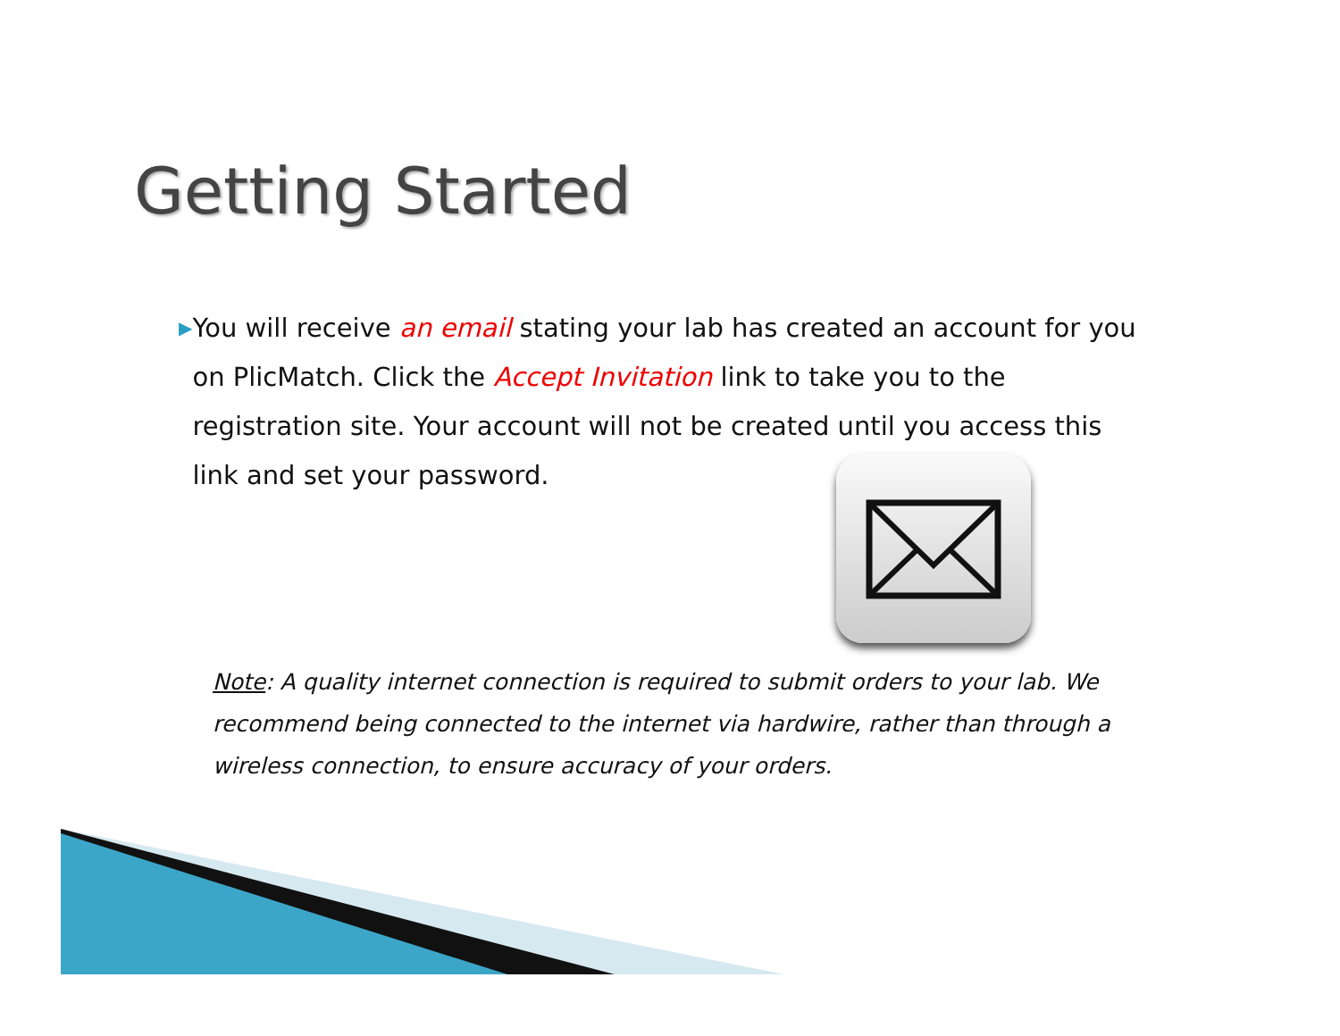Getting Started
▶
You will receive an email stating your lab has created an account for you on PlicMatch. Click the Accept Invitation link to take you to the registration site. Your account will not be created until you access this link and set your password.
Note: A quality internet connection is required to submit orders to your lab. We recommend being connected to the internet via hardwire, rather than through a wireless connection, to ensure accuracy of your orders.